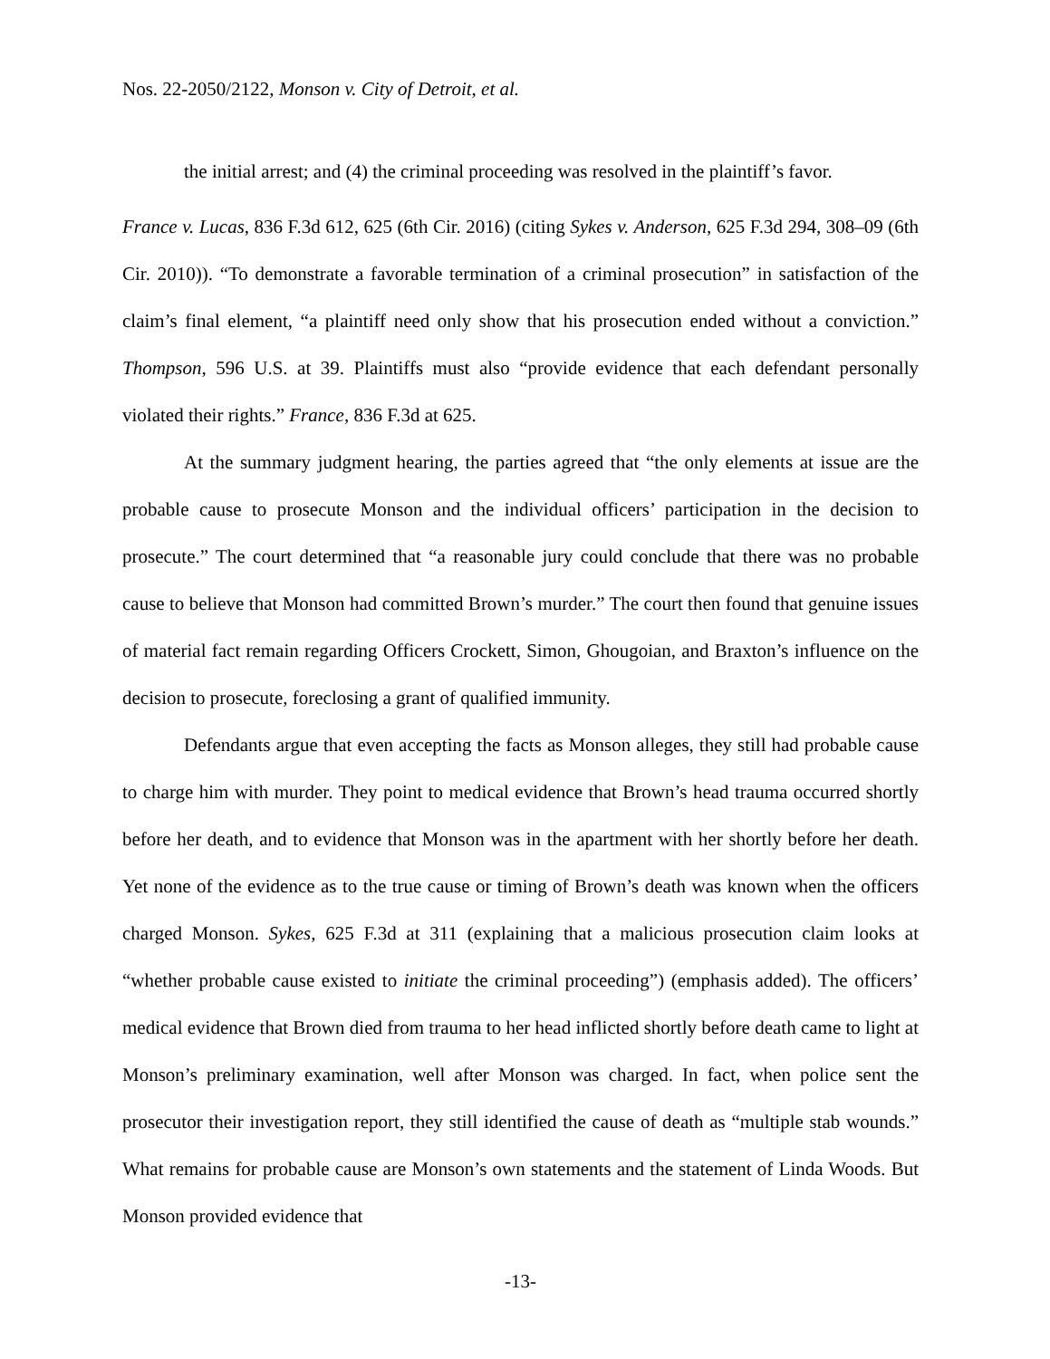Nos. 22-2050/2122, Monson v. City of Detroit, et al.
the initial arrest; and (4) the criminal proceeding was resolved in the plaintiff’s favor.
France v. Lucas, 836 F.3d 612, 625 (6th Cir. 2016) (citing Sykes v. Anderson, 625 F.3d 294, 308–09 (6th Cir. 2010)). “To demonstrate a favorable termination of a criminal prosecution” in satisfaction of the claim’s final element, “a plaintiff need only show that his prosecution ended without a conviction.” Thompson, 596 U.S. at 39. Plaintiffs must also “provide evidence that each defendant personally violated their rights.” France, 836 F.3d at 625.
At the summary judgment hearing, the parties agreed that “the only elements at issue are the probable cause to prosecute Monson and the individual officers’ participation in the decision to prosecute.” The court determined that “a reasonable jury could conclude that there was no probable cause to believe that Monson had committed Brown’s murder.” The court then found that genuine issues of material fact remain regarding Officers Crockett, Simon, Ghougoian, and Braxton’s influence on the decision to prosecute, foreclosing a grant of qualified immunity.
Defendants argue that even accepting the facts as Monson alleges, they still had probable cause to charge him with murder. They point to medical evidence that Brown’s head trauma occurred shortly before her death, and to evidence that Monson was in the apartment with her shortly before her death. Yet none of the evidence as to the true cause or timing of Brown’s death was known when the officers charged Monson. Sykes, 625 F.3d at 311 (explaining that a malicious prosecution claim looks at “whether probable cause existed to initiate the criminal proceeding”) (emphasis added). The officers’ medical evidence that Brown died from trauma to her head inflicted shortly before death came to light at Monson’s preliminary examination, well after Monson was charged. In fact, when police sent the prosecutor their investigation report, they still identified the cause of death as “multiple stab wounds.” What remains for probable cause are Monson’s own statements and the statement of Linda Woods. But Monson provided evidence that
-13-